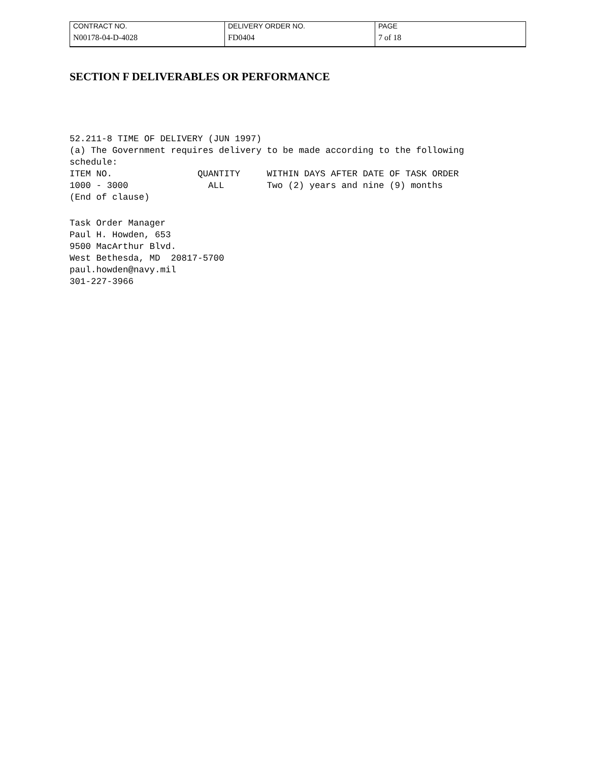| CONTRACT NO. | DELIVERY ORDER NO. | PAGE |
| N00178-04-D-4028 | FD0404 | 7 of 18 |
SECTION F DELIVERABLES OR PERFORMANCE
52.211-8 TIME OF DELIVERY (JUN 1997)
(a) The Government requires delivery to be made according to the following
schedule:
ITEM NO.                QUANTITY     WITHIN DAYS AFTER DATE OF TASK ORDER
1000 - 3000               ALL        Two (2) years and nine (9) months
(End of clause)
Task Order Manager
Paul H. Howden, 653
9500 MacArthur Blvd.
West Bethesda, MD  20817-5700
paul.howden@navy.mil
301-227-3966